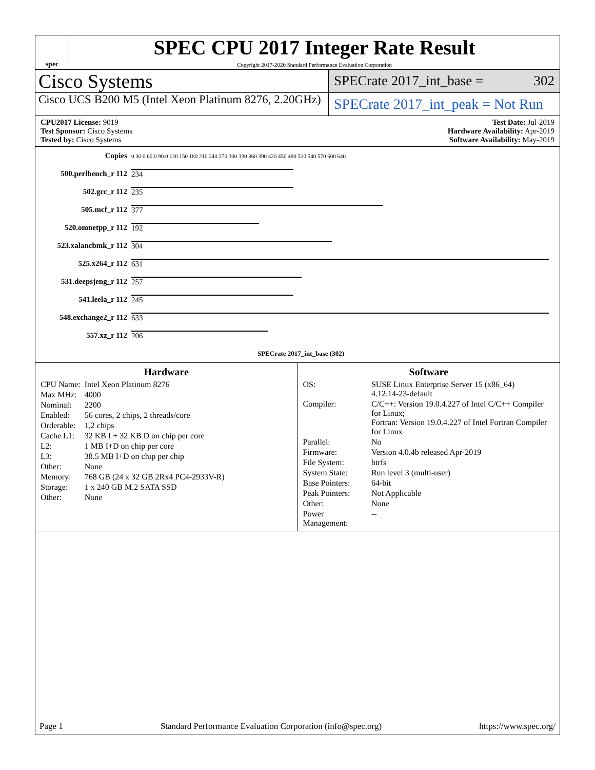spec
SPEC CPU 2017 Integer Rate Result
Copyright 2017-2020 Standard Performance Evaluation Corporation
Cisco Systems
SPECrate 2017_int_base = 302
Cisco UCS B200 M5 (Intel Xeon Platinum 8276, 2.20GHz)
SPECrate 2017_int_peak = Not Run
CPU2017 License: 9019
Test Sponsor: Cisco Systems
Tested by: Cisco Systems
Test Date: Jul-2019
Hardware Availability: Apr-2019
Software Availability: May-2019
| Copies | 0 30.0 60.0 90.0 120 150 180 210 240 270 300 330 360 390 420 450 480 510 540 570 600 640 |
| 500.perlbench_r 112 | 234 |
| 502.gcc_r 112 | 235 |
| 505.mcf_r 112 | 377 |
| 520.omnetpp_r 112 | 192 |
| 523.xalancbmk_r 112 | 304 |
| 525.x264_r 112 | 631 |
| 531.deepsjeng_r 112 | 257 |
| 541.leela_r 112 | 245 |
| 548.exchange2_r 112 | 633 |
| 557.xz_r 112 | 206 |
| | SPECrate 2017_int_base (302) |
Hardware
| CPU Name: | Intel Xeon Platinum 8276 |
| Max MHz: | 4000 |
| Nominal: | 2200 |
| Enabled: | 56 cores, 2 chips, 2 threads/core |
| Orderable: | 1,2 chips |
| Cache L1: | 32 KB I + 32 KB D on chip per core |
| L2: | 1 MB I+D on chip per core |
| L3: | 38.5 MB I+D on chip per chip |
| Other: | None |
| Memory: | 768 GB (24 x 32 GB 2Rx4 PC4-2933V-R) |
| Storage: | 1 x 240 GB M.2 SATA SSD |
| Other: | None |
Software
| OS: | SUSE Linux Enterprise Server 15 (x86_64) 4.12.14-23-default |
| Compiler: | C/C++: Version 19.0.4.227 of Intel C/C++ Compiler for Linux; Fortran: Version 19.0.4.227 of Intel Fortran Compiler for Linux |
| Parallel: | No |
| Firmware: | Version 4.0.4b released Apr-2019 |
| File System: | btrfs |
| System State: | Run level 3 (multi-user) |
| Base Pointers: | 64-bit |
| Peak Pointers: | Not Applicable |
| Other: | None |
| Power Management: | -- |
Page 1 Standard Performance Evaluation Corporation (info@spec.org) https://www.spec.org/